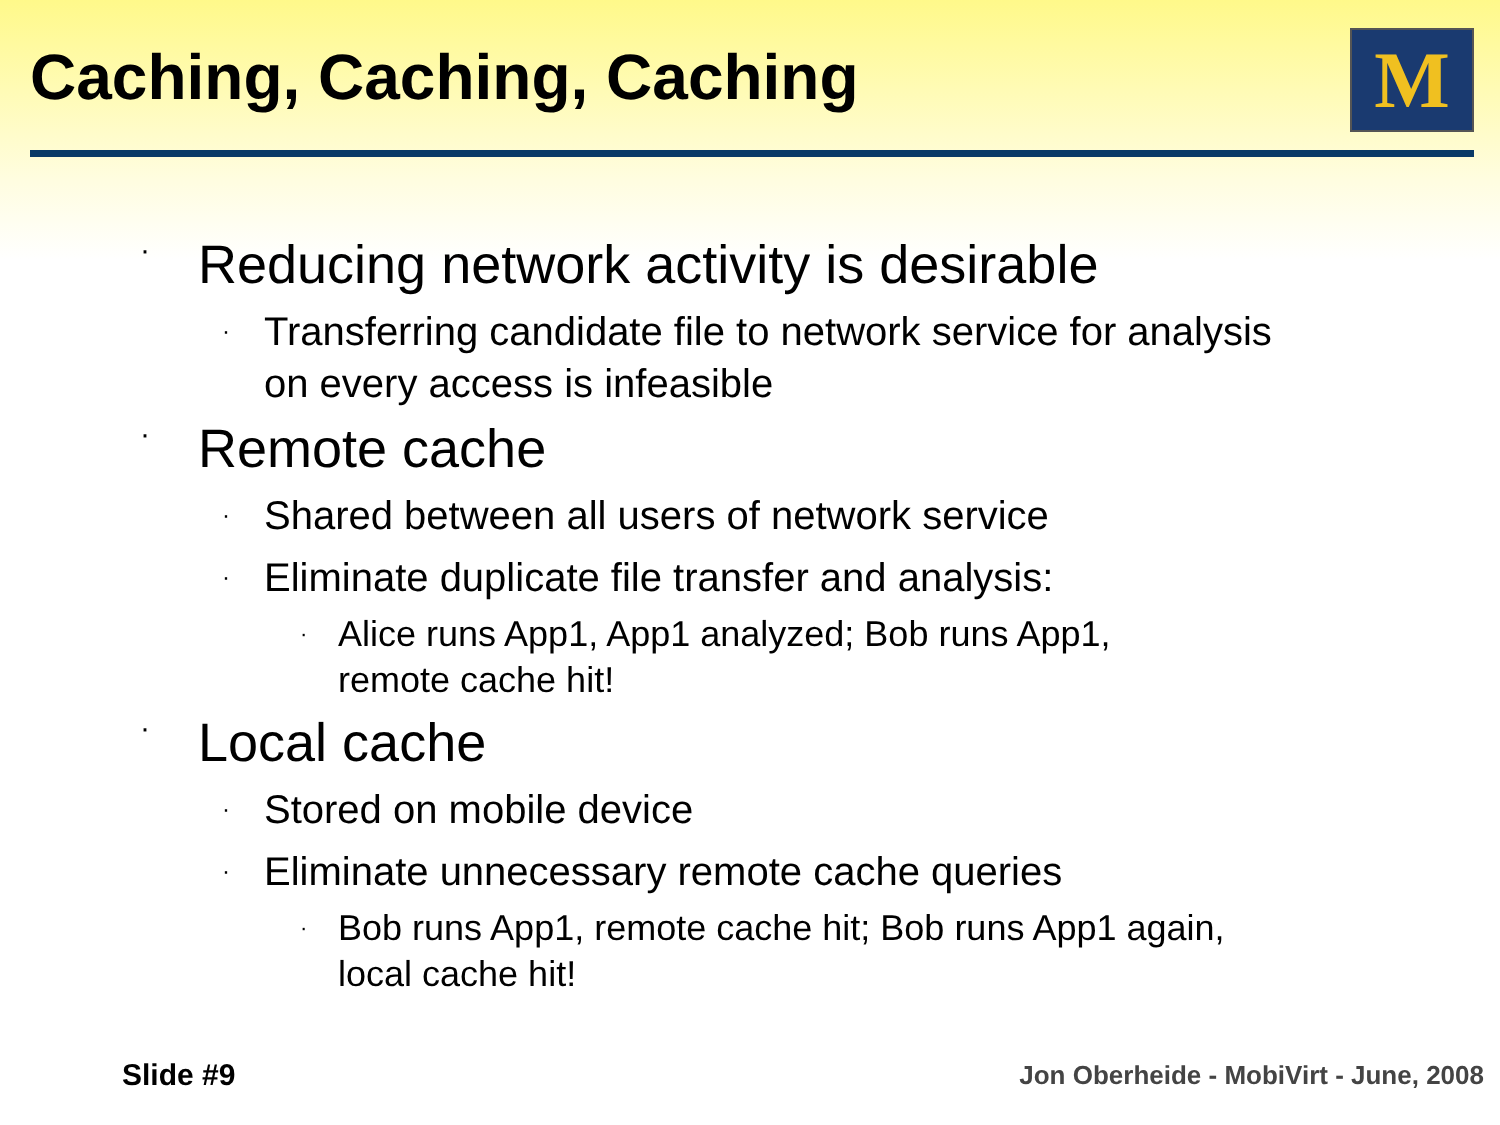Caching, Caching, Caching M
· Reducing network activity is desirable
· Transferring candidate file to network service for analysis
on every access is infeasible
· Remote cache
· Shared between all users of network service
· Eliminate duplicate file transfer and analysis:
· Alice runs App1, App1 analyzed; Bob runs App1,
remote cache hit!
· Local cache
· Stored on mobile device
· Eliminate unnecessary remote cache queries
· Bob runs App1, remote cache hit; Bob runs App1 again,
local cache hit!
Slide #9
Jon Oberheide - MobiVirt - June, 2008